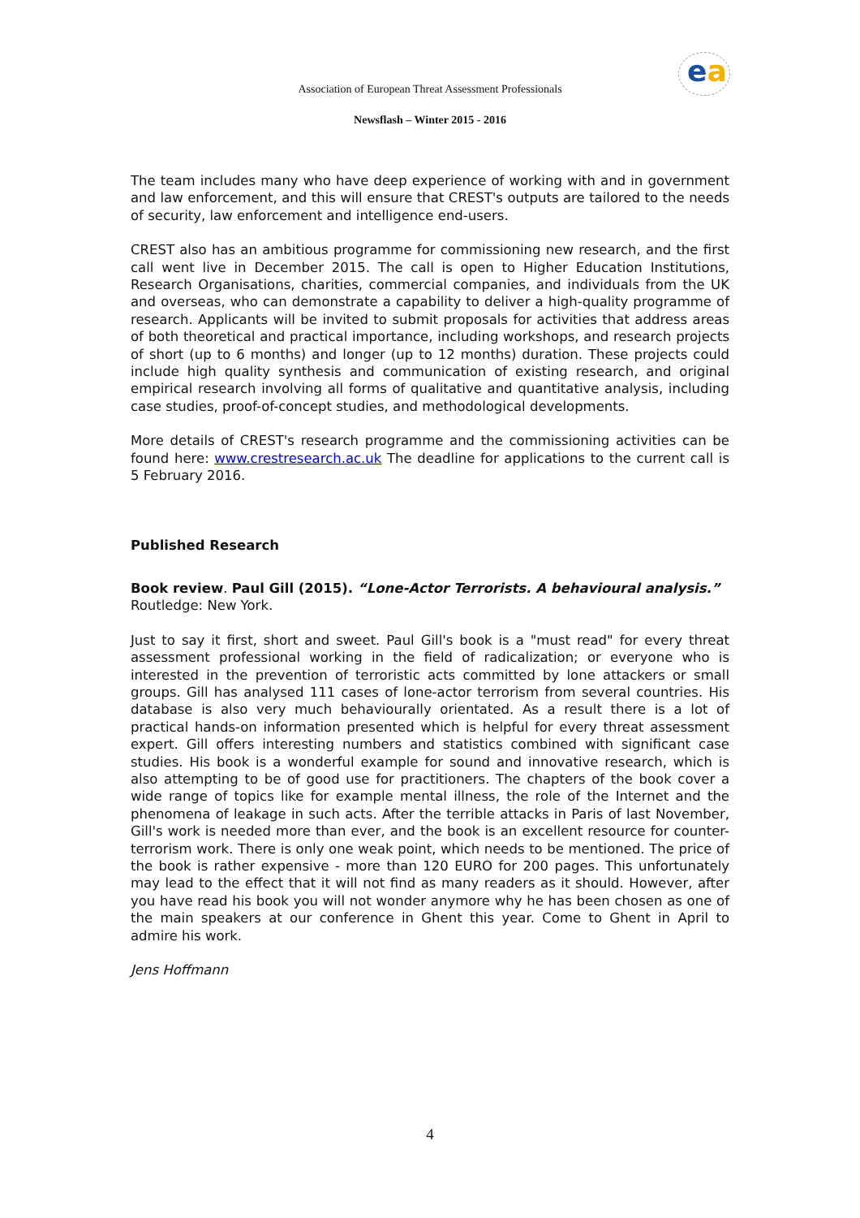ea
Association of European Threat Assessment Professionals
Newsflash – Winter 2015 - 2016
The team includes many who have deep experience of working with and in government and law enforcement, and this will ensure that CREST's outputs are tailored to the needs of security, law enforcement and intelligence end-users.
CREST also has an ambitious programme for commissioning new research, and the first call went live in December 2015. The call is open to Higher Education Institutions, Research Organisations, charities, commercial companies, and individuals from the UK and overseas, who can demonstrate a capability to deliver a high-quality programme of research. Applicants will be invited to submit proposals for activities that address areas of both theoretical and practical importance, including workshops, and research projects of short (up to 6 months) and longer (up to 12 months) duration. These projects could include high quality synthesis and communication of existing research, and original empirical research involving all forms of qualitative and quantitative analysis, including case studies, proof-of-concept studies, and methodological developments.
More details of CREST's research programme and the commissioning activities can be found here: www.crestresearch.ac.uk The deadline for applications to the current call is 5 February 2016.
Published Research
Book review. Paul Gill (2015). “Lone-Actor Terrorists. A behavioural analysis.”
Routledge: New York.
Just to say it first, short and sweet. Paul Gill's book is a "must read" for every threat assessment professional working in the field of radicalization; or everyone who is interested in the prevention of terroristic acts committed by lone attackers or small groups. Gill has analysed 111 cases of lone-actor terrorism from several countries. His database is also very much behaviourally orientated. As a result there is a lot of practical hands-on information presented which is helpful for every threat assessment expert. Gill offers interesting numbers and statistics combined with significant case studies. His book is a wonderful example for sound and innovative research, which is also attempting to be of good use for practitioners. The chapters of the book cover a wide range of topics like for example mental illness, the role of the Internet and the phenomena of leakage in such acts. After the terrible attacks in Paris of last November, Gill's work is needed more than ever, and the book is an excellent resource for counter-terrorism work. There is only one weak point, which needs to be mentioned. The price of the book is rather expensive - more than 120 EURO for 200 pages. This unfortunately may lead to the effect that it will not find as many readers as it should. However, after you have read his book you will not wonder anymore why he has been chosen as one of the main speakers at our conference in Ghent this year. Come to Ghent in April to admire his work.
Jens Hoffmann
4